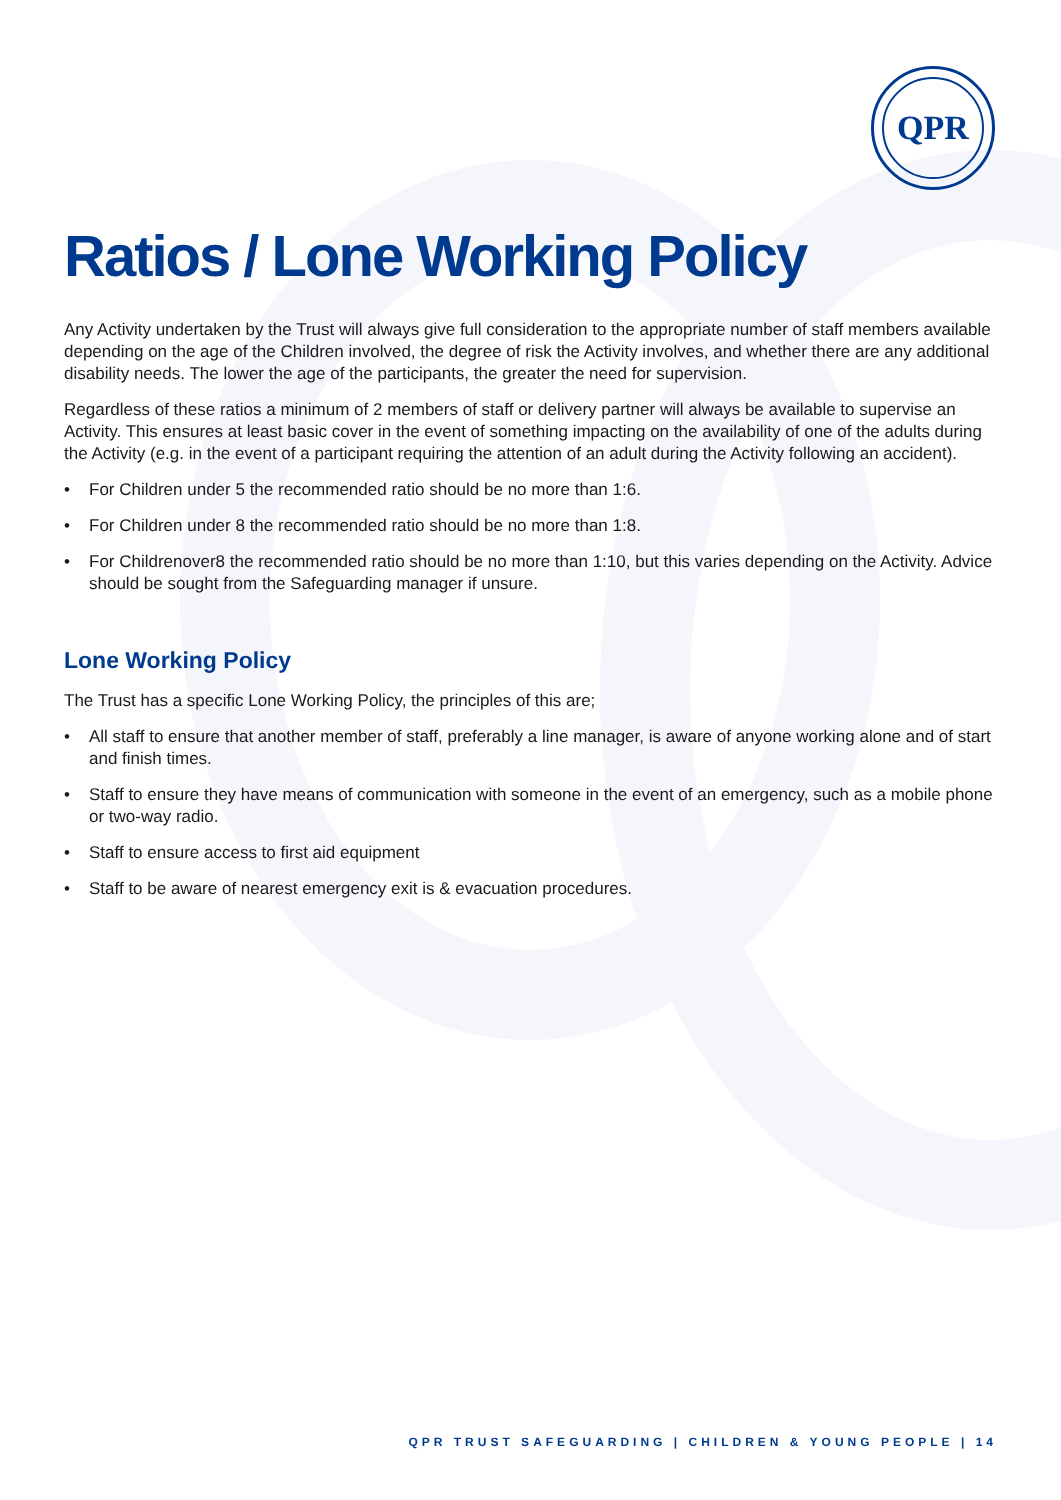QPR
Ratios / Lone Working Policy
Any Activity undertaken by the Trust will always give full consideration to the appropriate number of staff members available depending on the age of the Children involved, the degree of risk the Activity involves, and whether there are any additional disability needs. The lower the age of the participants, the greater the need for supervision.
Regardless of these ratios a minimum of 2 members of staff or delivery partner will always be available to supervise an Activity. This ensures at least basic cover in the event of something impacting on the availability of one of the adults during the Activity (e.g. in the event of a participant requiring the attention of an adult during the Activity following an accident).
• For Children under 5 the recommended ratio should be no more than 1:6.
• For Children under 8 the recommended ratio should be no more than 1:8.
• For Childrenover8 the recommended ratio should be no more than 1:10, but this varies depending on the Activity. Advice should be sought from the Safeguarding manager if unsure.
Lone Working Policy
The Trust has a specific Lone Working Policy, the principles of this are;
• All staff to ensure that another member of staff, preferably a line manager, is aware of anyone working alone and of start and finish times.
• Staff to ensure they have means of communication with someone in the event of an emergency, such as a mobile phone or two-way radio.
• Staff to ensure access to first aid equipment
• Staff to be aware of nearest emergency exit is & evacuation procedures.
QPR TRUST SAFEGUARDING | CHILDREN & YOUNG PEOPLE | 14